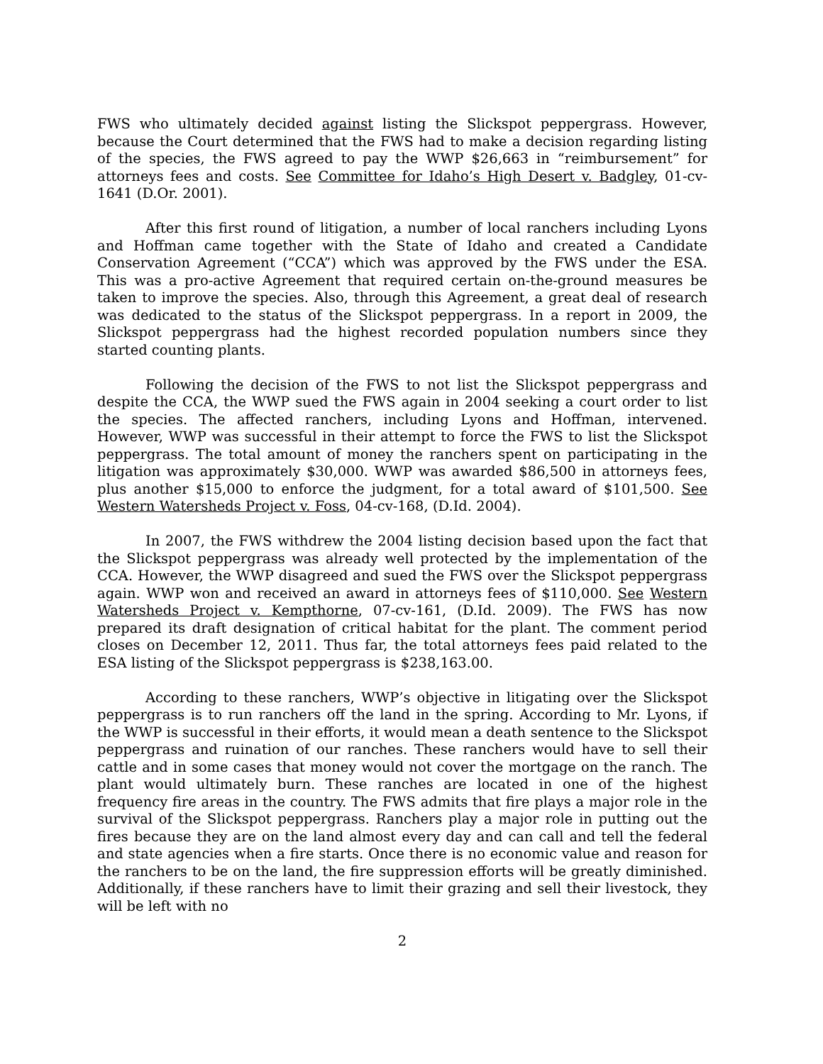FWS who ultimately decided against listing the Slickspot peppergrass. However, because the Court determined that the FWS had to make a decision regarding listing of the species, the FWS agreed to pay the WWP $26,663 in “reimbursement” for attorneys fees and costs. See Committee for Idaho’s High Desert v. Badgley, 01-cv-1641 (D.Or. 2001).
After this first round of litigation, a number of local ranchers including Lyons and Hoffman came together with the State of Idaho and created a Candidate Conservation Agreement (“CCA”) which was approved by the FWS under the ESA. This was a pro-active Agreement that required certain on-the-ground measures be taken to improve the species. Also, through this Agreement, a great deal of research was dedicated to the status of the Slickspot peppergrass. In a report in 2009, the Slickspot peppergrass had the highest recorded population numbers since they started counting plants.
Following the decision of the FWS to not list the Slickspot peppergrass and despite the CCA, the WWP sued the FWS again in 2004 seeking a court order to list the species. The affected ranchers, including Lyons and Hoffman, intervened. However, WWP was successful in their attempt to force the FWS to list the Slickspot peppergrass. The total amount of money the ranchers spent on participating in the litigation was approximately $30,000. WWP was awarded $86,500 in attorneys fees, plus another $15,000 to enforce the judgment, for a total award of $101,500. See Western Watersheds Project v. Foss, 04-cv-168, (D.Id. 2004).
In 2007, the FWS withdrew the 2004 listing decision based upon the fact that the Slickspot peppergrass was already well protected by the implementation of the CCA. However, the WWP disagreed and sued the FWS over the Slickspot peppergrass again. WWP won and received an award in attorneys fees of $110,000. See Western Watersheds Project v. Kempthorne, 07-cv-161, (D.Id. 2009). The FWS has now prepared its draft designation of critical habitat for the plant. The comment period closes on December 12, 2011. Thus far, the total attorneys fees paid related to the ESA listing of the Slickspot peppergrass is $238,163.00.
According to these ranchers, WWP’s objective in litigating over the Slickspot peppergrass is to run ranchers off the land in the spring. According to Mr. Lyons, if the WWP is successful in their efforts, it would mean a death sentence to the Slickspot peppergrass and ruination of our ranches. These ranchers would have to sell their cattle and in some cases that money would not cover the mortgage on the ranch. The plant would ultimately burn. These ranches are located in one of the highest frequency fire areas in the country. The FWS admits that fire plays a major role in the survival of the Slickspot peppergrass. Ranchers play a major role in putting out the fires because they are on the land almost every day and can call and tell the federal and state agencies when a fire starts. Once there is no economic value and reason for the ranchers to be on the land, the fire suppression efforts will be greatly diminished. Additionally, if these ranchers have to limit their grazing and sell their livestock, they will be left with no
2